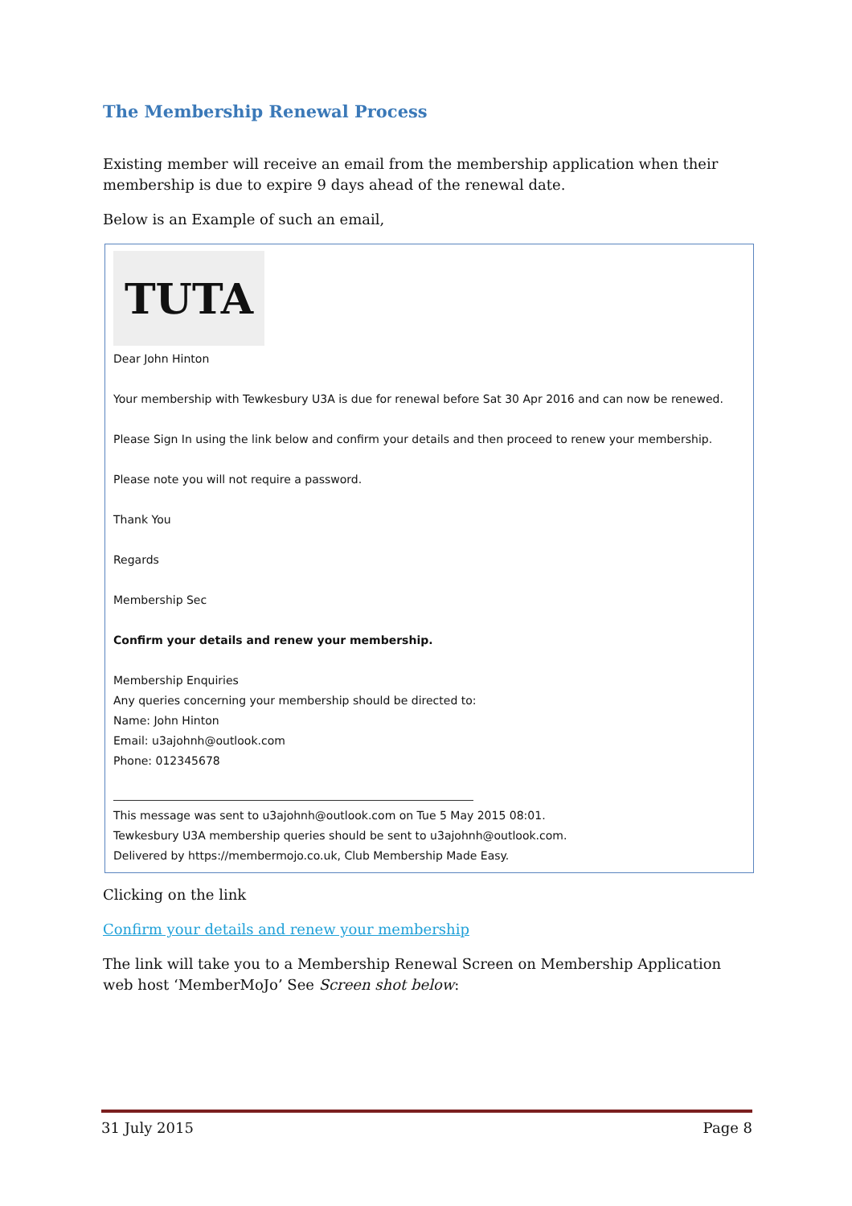The Membership Renewal Process
Existing member will receive an email from the membership application when their membership is due to expire 9 days ahead of the renewal date.
Below is an Example of such an email,
TUTA
Dear John Hinton
Your membership with Tewkesbury U3A is due for renewal before Sat 30 Apr 2016 and can now be renewed.
Please Sign In using the link below and confirm your details and then proceed to renew your membership.
Please note you will not require a password.
Thank You
Regards
Membership Sec
Confirm your details and renew your membership.
Membership Enquiries
Any queries concerning your membership should be directed to:
Name: John Hinton
Email: u3ajohnh@outlook.com
Phone: 012345678
This message was sent to u3ajohnh@outlook.com on Tue 5 May 2015 08:01.
Tewkesbury U3A membership queries should be sent to u3ajohnh@outlook.com.
Delivered by https://membermojo.co.uk, Club Membership Made Easy.
Clicking on the link
Confirm your details and renew your membership
The link will take you to a Membership Renewal Screen on Membership Application web host ‘MemberMoJo’ See Screen shot below:
31 July 2015 Page 8